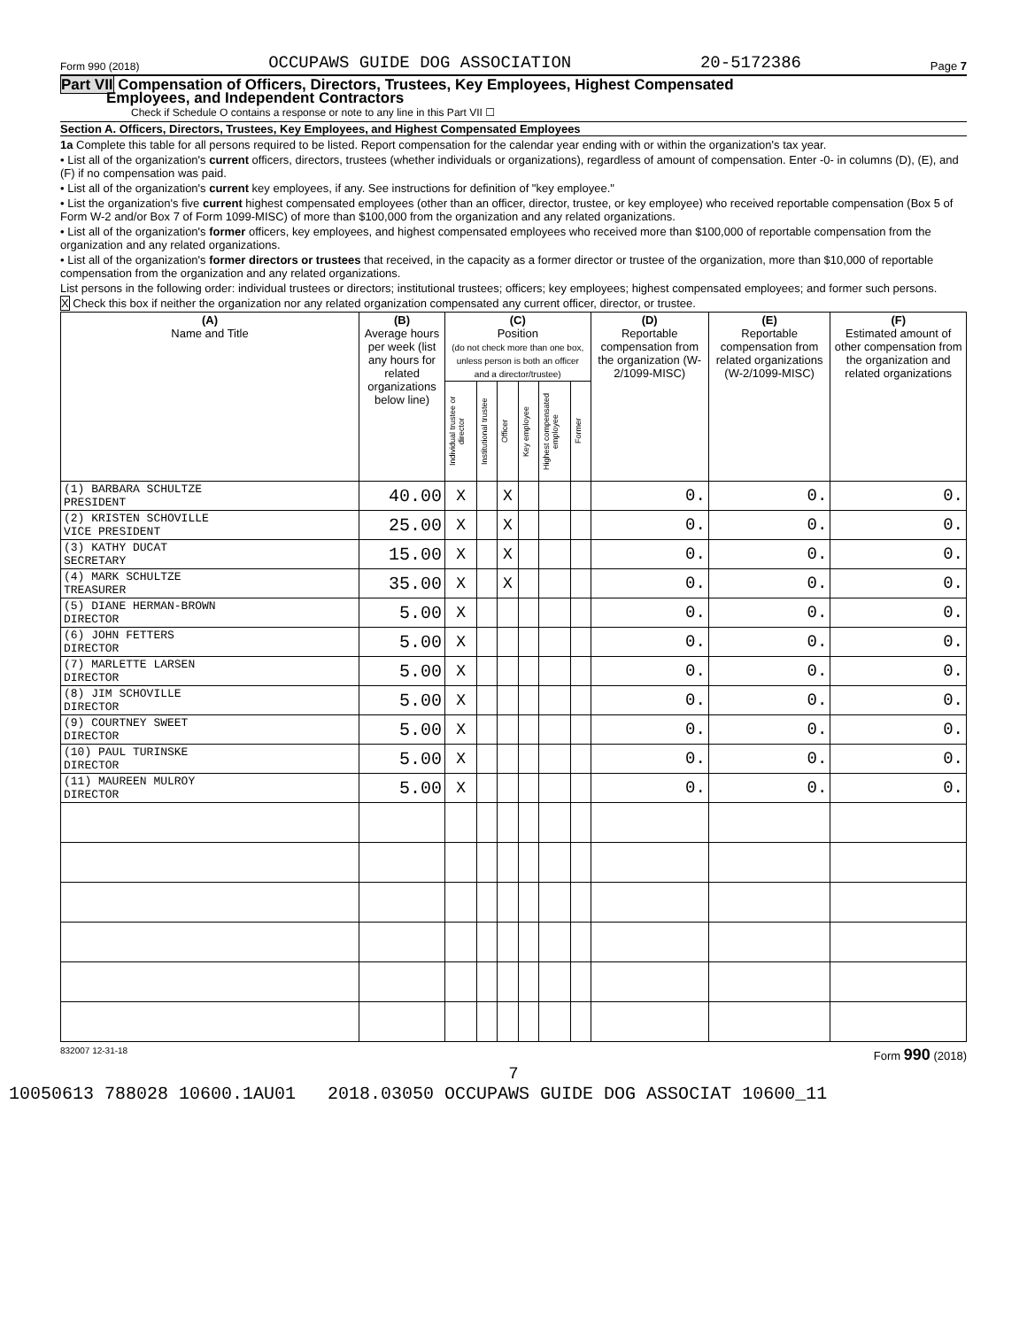Form 990 (2018) OCCUPAWS GUIDE DOG ASSOCIATION 20-5172386 Page 7
Part VII Compensation of Officers, Directors, Trustees, Key Employees, Highest Compensated
Employees, and Independent Contractors
Check if Schedule O contains a response or note to any line in this Part VII ☐
Section A. Officers, Directors, Trustees, Key Employees, and Highest Compensated Employees
1a Complete this table for all persons required to be listed. Report compensation for the calendar year ending with or within the organization's tax year.
• List all of the organization's current officers, directors, trustees (whether individuals or organizations), regardless of amount of compensation. Enter -0- in columns (D), (E), and (F) if no compensation was paid.
• List all of the organization's current key employees, if any. See instructions for definition of "key employee."
• List the organization's five current highest compensated employees (other than an officer, director, trustee, or key employee) who received reportable compensation (Box 5 of Form W-2 and/or Box 7 of Form 1099-MISC) of more than $100,000 from the organization and any related organizations.
• List all of the organization's former officers, key employees, and highest compensated employees who received more than $100,000 of reportable compensation from the organization and any related organizations.
• List all of the organization's former directors or trustees that received, in the capacity as a former director or trustee of the organization, more than $10,000 of reportable compensation from the organization and any related organizations.
List persons in the following order: individual trustees or directors; institutional trustees; officers; key employees; highest compensated employees; and former such persons.
X Check this box if neither the organization nor any related organization compensated any current officer, director, or trustee.
| (A) Name and Title | (B) Average hours per week (list any hours for related organizations below line) | (C) Position (do not check more than one box, unless person is both an officer and a director/trustee) | | | | | | (D) Reportable compensation from the organization (W-2/1099-MISC) | (E) Reportable compensation from related organizations (W-2/1099-MISC) | (F) Estimated amount of other compensation from the organization and related organizations |
| --- | --- | --- | --- | --- | --- | --- | --- | --- | --- | --- |
| | | Individual trustee or director | Institutional trustee | Officer | Key employee | Highest compensated employee | Former | | | |
| (1) BARBARA SCHULTZE PRESIDENT | 40.00 | X | | X | | | | 0. | 0. | 0. |
| (2) KRISTEN SCHOVILLE VICE PRESIDENT | 25.00 | X | | X | | | | 0. | 0. | 0. |
| (3) KATHY DUCAT SECRETARY | 15.00 | X | | X | | | | 0. | 0. | 0. |
| (4) MARK SCHULTZE TREASURER | 35.00 | X | | X | | | | 0. | 0. | 0. |
| (5) DIANE HERMAN-BROWN DIRECTOR | 5.00 | X | | | | | | 0. | 0. | 0. |
| (6) JOHN FETTERS DIRECTOR | 5.00 | X | | | | | | 0. | 0. | 0. |
| (7) MARLETTE LARSEN DIRECTOR | 5.00 | X | | | | | | 0. | 0. | 0. |
| (8) JIM SCHOVILLE DIRECTOR | 5.00 | X | | | | | | 0. | 0. | 0. |
| (9) COURTNEY SWEET DIRECTOR | 5.00 | X | | | | | | 0. | 0. | 0. |
| (10) PAUL TURINSKE DIRECTOR | 5.00 | X | | | | | | 0. | 0. | 0. |
| (11) MAUREEN MULROY DIRECTOR | 5.00 | X | | | | | | 0. | 0. | 0. |
832007 12-31-18 Form 990 (2018)
7
10050613 788028 10600.1AU01 2018.03050 OCCUPAWS GUIDE DOG ASSOCIAT 10600_11